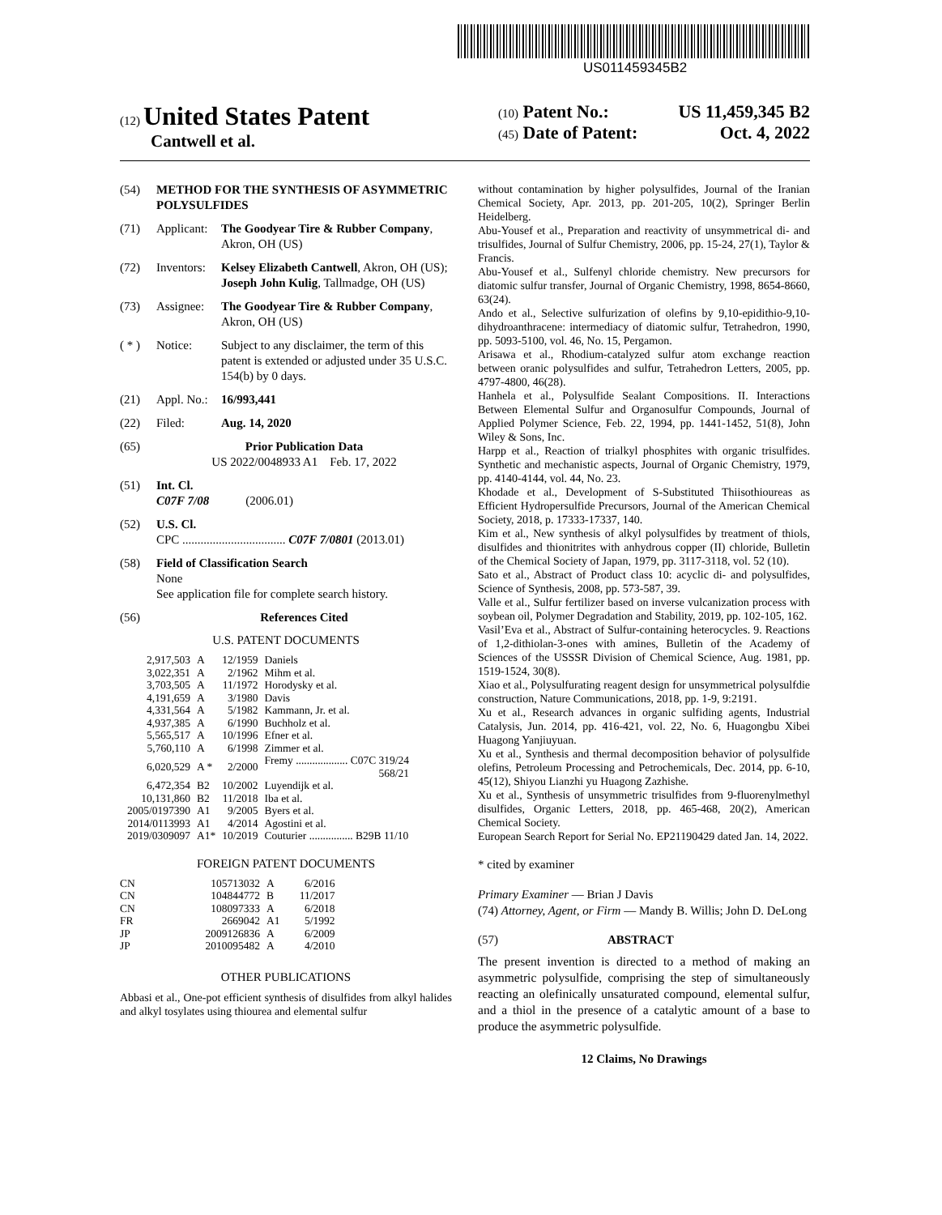US011459345B2
(12) United States Patent
Cantwell et al.
(10) Patent No.: US 11,459,345 B2
(45) Date of Patent: Oct. 4, 2022
(54) METHOD FOR THE SYNTHESIS OF ASYMMETRIC POLYSULFIDES
(71) Applicant: The Goodyear Tire & Rubber Company, Akron, OH (US)
(72) Inventors: Kelsey Elizabeth Cantwell, Akron, OH (US); Joseph John Kulig, Tallmadge, OH (US)
(73) Assignee: The Goodyear Tire & Rubber Company, Akron, OH (US)
( * ) Notice: Subject to any disclaimer, the term of this patent is extended or adjusted under 35 U.S.C. 154(b) by 0 days.
(21) Appl. No.: 16/993,441
(22) Filed: Aug. 14, 2020
(65) Prior Publication Data
US 2022/0048933 A1 Feb. 17, 2022
(51) Int. Cl.
C07F 7/08 (2006.01)
(52) U.S. Cl.
CPC .................................. C07F 7/0801 (2013.01)
(58) Field of Classification Search
None
See application file for complete search history.
(56) References Cited
U.S. PATENT DOCUMENTS
| 2,917,503 | A | 12/1959 | Daniels |
| 3,022,351 | A | 2/1962 | Mihm et al. |
| 3,703,505 | A | 11/1972 | Horodysky et al. |
| 4,191,659 | A | 3/1980 | Davis |
| 4,331,564 | A | 5/1982 | Kammann, Jr. et al. |
| 4,937,385 | A | 6/1990 | Buchholz et al. |
| 5,565,517 | A | 10/1996 | Efner et al. |
| 5,760,110 | A | 6/1998 | Zimmer et al. |
| 6,020,529 | A * | 2/2000 | Fremy ................... C07C 319/24 568/21 |
| 6,472,354 | B2 | 10/2002 | Luyendijk et al. |
| 10,131,860 | B2 | 11/2018 | Iba et al. |
| 2005/0197390 | A1 | 9/2005 | Byers et al. |
| 2014/0113993 | A1 | 4/2014 | Agostini et al. |
| 2019/0309097 | A1* | 10/2019 | Couturier ................ B29B 11/10 |
FOREIGN PATENT DOCUMENTS
| CN | 105713032 | A | 6/2016 |
| CN | 104844772 | B | 11/2017 |
| CN | 108097333 | A | 6/2018 |
| FR | 2669042 | A1 | 5/1992 |
| JP | 2009126836 | A | 6/2009 |
| JP | 2010095482 | A | 4/2010 |
OTHER PUBLICATIONS
Abbasi et al., One-pot efficient synthesis of disulfides from alkyl halides and alkyl tosylates using thiourea and elemental sulfur
without contamination by higher polysulfides, Journal of the Iranian Chemical Society, Apr. 2013, pp. 201-205, 10(2), Springer Berlin Heidelberg.
Abu-Yousef et al., Preparation and reactivity of unsymmetrical di- and trisulfides, Journal of Sulfur Chemistry, 2006, pp. 15-24, 27(1), Taylor & Francis.
Abu-Yousef et al., Sulfenyl chloride chemistry. New precursors for diatomic sulfur transfer, Journal of Organic Chemistry, 1998, 8654-8660, 63(24).
Ando et al., Selective sulfurization of olefins by 9,10-epidithio-9,10-dihydroanthracene: intermediacy of diatomic sulfur, Tetrahedron, 1990, pp. 5093-5100, vol. 46, No. 15, Pergamon.
Arisawa et al., Rhodium-catalyzed sulfur atom exchange reaction between oranic polysulfides and sulfur, Tetrahedron Letters, 2005, pp. 4797-4800, 46(28).
Hanhela et al., Polysulfide Sealant Compositions. II. Interactions Between Elemental Sulfur and Organosulfur Compounds, Journal of Applied Polymer Science, Feb. 22, 1994, pp. 1441-1452, 51(8), John Wiley & Sons, Inc.
Harpp et al., Reaction of trialkyl phosphites with organic trisulfides. Synthetic and mechanistic aspects, Journal of Organic Chemistry, 1979, pp. 4140-4144, vol. 44, No. 23.
Khodade et al., Development of S-Substituted Thiisothioureas as Efficient Hydropersulfide Precursors, Journal of the American Chemical Society, 2018, p. 17333-17337, 140.
Kim et al., New synthesis of alkyl polysulfides by treatment of thiols, disulfides and thionitrites with anhydrous copper (II) chloride, Bulletin of the Chemical Society of Japan, 1979, pp. 3117-3118, vol. 52 (10).
Sato et al., Abstract of Product class 10: acyclic di- and polysulfides, Science of Synthesis, 2008, pp. 573-587, 39.
Valle et al., Sulfur fertilizer based on inverse vulcanization process with soybean oil, Polymer Degradation and Stability, 2019, pp. 102-105, 162.
Vasil’Eva et al., Abstract of Sulfur-containing heterocycles. 9. Reactions of 1,2-dithiolan-3-ones with amines, Bulletin of the Academy of Sciences of the USSSR Division of Chemical Science, Aug. 1981, pp. 1519-1524, 30(8).
Xiao et al., Polysulfurating reagent design for unsymmetrical polysulfdie construction, Nature Communications, 2018, pp. 1-9, 9:2191.
Xu et al., Research advances in organic sulfiding agents, Industrial Catalysis, Jun. 2014, pp. 416-421, vol. 22, No. 6, Huagongbu Xibei Huagong Yanjiuyuan.
Xu et al., Synthesis and thermal decomposition behavior of polysulfide olefins, Petroleum Processing and Petrochemicals, Dec. 2014, pp. 6-10, 45(12), Shiyou Lianzhi yu Huagong Zazhishe.
Xu et al., Synthesis of unsymmetric trisulfides from 9-fluorenylmethyl disulfides, Organic Letters, 2018, pp. 465-468, 20(2), American Chemical Society.
European Search Report for Serial No. EP21190429 dated Jan. 14, 2022.
* cited by examiner
Primary Examiner — Brian J Davis
(74) Attorney, Agent, or Firm — Mandy B. Willis; John D. DeLong
(57) ABSTRACT
The present invention is directed to a method of making an asymmetric polysulfide, comprising the step of simultaneously reacting an olefinically unsaturated compound, elemental sulfur, and a thiol in the presence of a catalytic amount of a base to produce the asymmetric polysulfide.
12 Claims, No Drawings